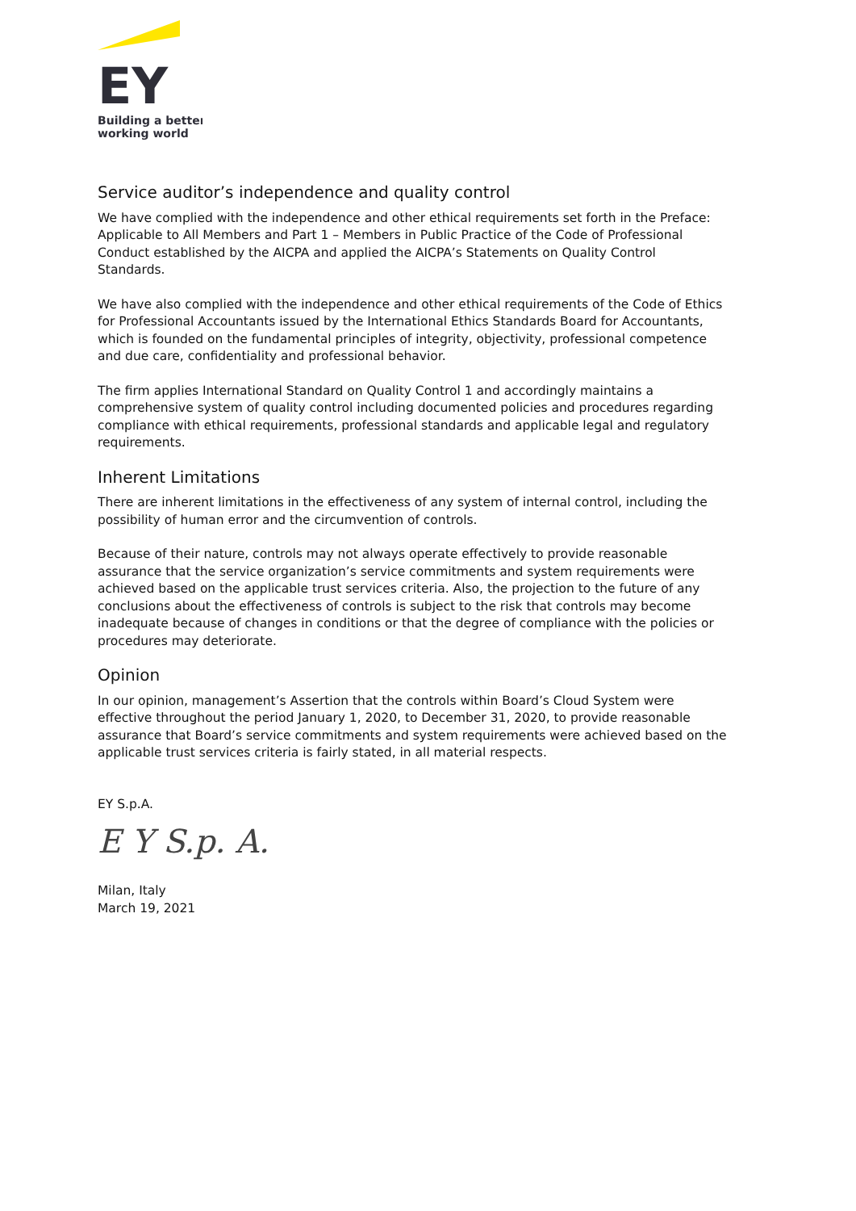EY
Building a better
working world
Service auditor’s independence and quality control
We have complied with the independence and other ethical requirements set forth in the Preface: Applicable to All Members and Part 1 – Members in Public Practice of the Code of Professional Conduct established by the AICPA and applied the AICPA’s Statements on Quality Control Standards.
We have also complied with the independence and other ethical requirements of the Code of Ethics for Professional Accountants issued by the International Ethics Standards Board for Accountants, which is founded on the fundamental principles of integrity, objectivity, professional competence and due care, confidentiality and professional behavior.
The firm applies International Standard on Quality Control 1 and accordingly maintains a comprehensive system of quality control including documented policies and procedures regarding compliance with ethical requirements, professional standards and applicable legal and regulatory requirements.
Inherent Limitations
There are inherent limitations in the effectiveness of any system of internal control, including the possibility of human error and the circumvention of controls.
Because of their nature, controls may not always operate effectively to provide reasonable assurance that the service organization’s service commitments and system requirements were achieved based on the applicable trust services criteria. Also, the projection to the future of any conclusions about the effectiveness of controls is subject to the risk that controls may become inadequate because of changes in conditions or that the degree of compliance with the policies or procedures may deteriorate.
Opinion
In our opinion, management’s Assertion that the controls within Board’s Cloud System were effective throughout the period January 1, 2020, to December 31, 2020, to provide reasonable assurance that Board’s service commitments and system requirements were achieved based on the applicable trust services criteria is fairly stated, in all material respects.
EY S.p.A.
E Y S.p. A.
Milan, Italy
March 19, 2021